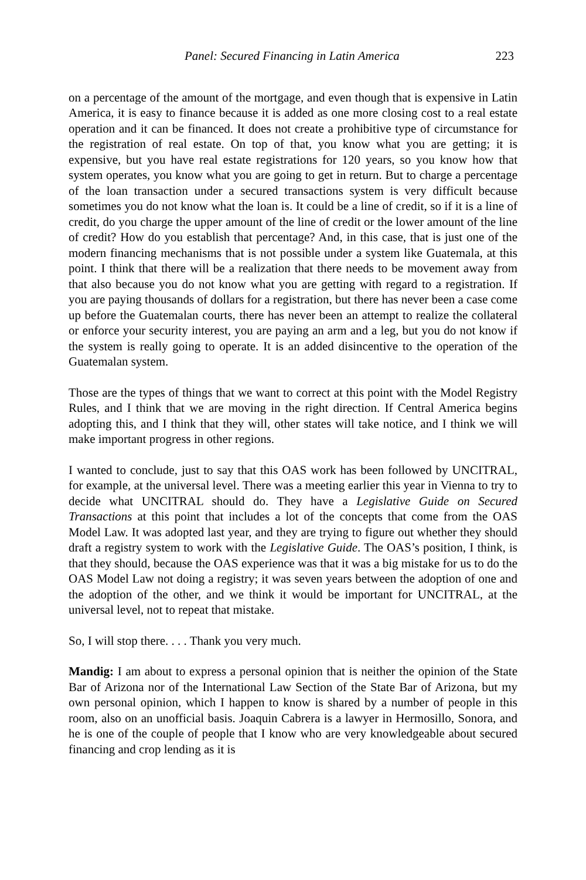Panel: Secured Financing in Latin America 223
on a percentage of the amount of the mortgage, and even though that is expensive in Latin America, it is easy to finance because it is added as one more closing cost to a real estate operation and it can be financed. It does not create a prohibitive type of circumstance for the registration of real estate. On top of that, you know what you are getting; it is expensive, but you have real estate registrations for 120 years, so you know how that system operates, you know what you are going to get in return. But to charge a percentage of the loan transaction under a secured transactions system is very difficult because sometimes you do not know what the loan is. It could be a line of credit, so if it is a line of credit, do you charge the upper amount of the line of credit or the lower amount of the line of credit? How do you establish that percentage? And, in this case, that is just one of the modern financing mechanisms that is not possible under a system like Guatemala, at this point. I think that there will be a realization that there needs to be movement away from that also because you do not know what you are getting with regard to a registration. If you are paying thousands of dollars for a registration, but there has never been a case come up before the Guatemalan courts, there has never been an attempt to realize the collateral or enforce your security interest, you are paying an arm and a leg, but you do not know if the system is really going to operate. It is an added disincentive to the operation of the Guatemalan system.
Those are the types of things that we want to correct at this point with the Model Registry Rules, and I think that we are moving in the right direction. If Central America begins adopting this, and I think that they will, other states will take notice, and I think we will make important progress in other regions.
I wanted to conclude, just to say that this OAS work has been followed by UNCITRAL, for example, at the universal level. There was a meeting earlier this year in Vienna to try to decide what UNCITRAL should do. They have a Legislative Guide on Secured Transactions at this point that includes a lot of the concepts that come from the OAS Model Law. It was adopted last year, and they are trying to figure out whether they should draft a registry system to work with the Legislative Guide. The OAS’s position, I think, is that they should, because the OAS experience was that it was a big mistake for us to do the OAS Model Law not doing a registry; it was seven years between the adoption of one and the adoption of the other, and we think it would be important for UNCITRAL, at the universal level, not to repeat that mistake.
So, I will stop there. . . . Thank you very much.
Mandig: I am about to express a personal opinion that is neither the opinion of the State Bar of Arizona nor of the International Law Section of the State Bar of Arizona, but my own personal opinion, which I happen to know is shared by a number of people in this room, also on an unofficial basis. Joaquin Cabrera is a lawyer in Hermosillo, Sonora, and he is one of the couple of people that I know who are very knowledgeable about secured financing and crop lending as it is